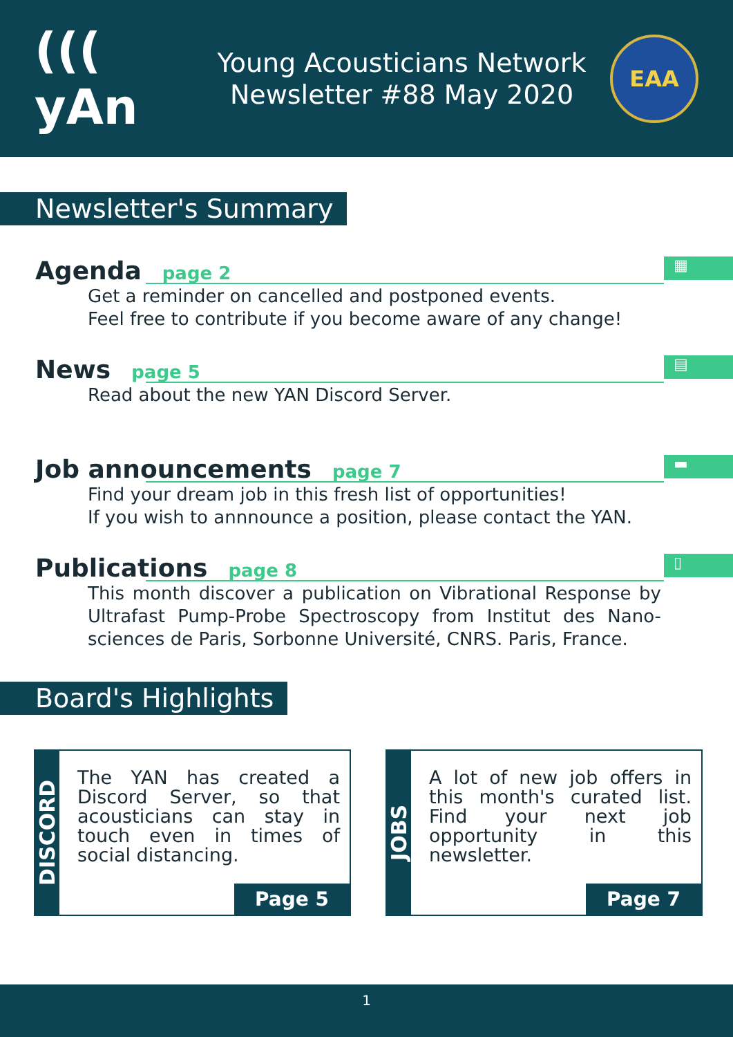((( yAn
Young Acousticians Network
Newsletter #88 May 2020
EAA
Newsletter's Summary
▦
Agenda page 2
Get a reminder on cancelled and postponed events.
Feel free to contribute if you become aware of any change!
▤
News page 5
Read about the new YAN Discord Server.
▬
Job announcements page 7
Find your dream job in this fresh list of opportunities!
If you wish to annnounce a position, please contact the YAN.
▯
Publications page 8
This month discover a publication on Vibrational Response by Ultrafast Pump-Probe Spectroscopy from Institut des Nano-sciences de Paris, Sorbonne Université, CNRS. Paris, France.
Board's Highlights
DISCORD
The YAN has created a Discord Server, so that acousticians can stay in touch even in times of social distancing.
Page 5
JOBS
A lot of new job offers in this month's curated list. Find your next job opportunity in this newsletter.
Page 7
1